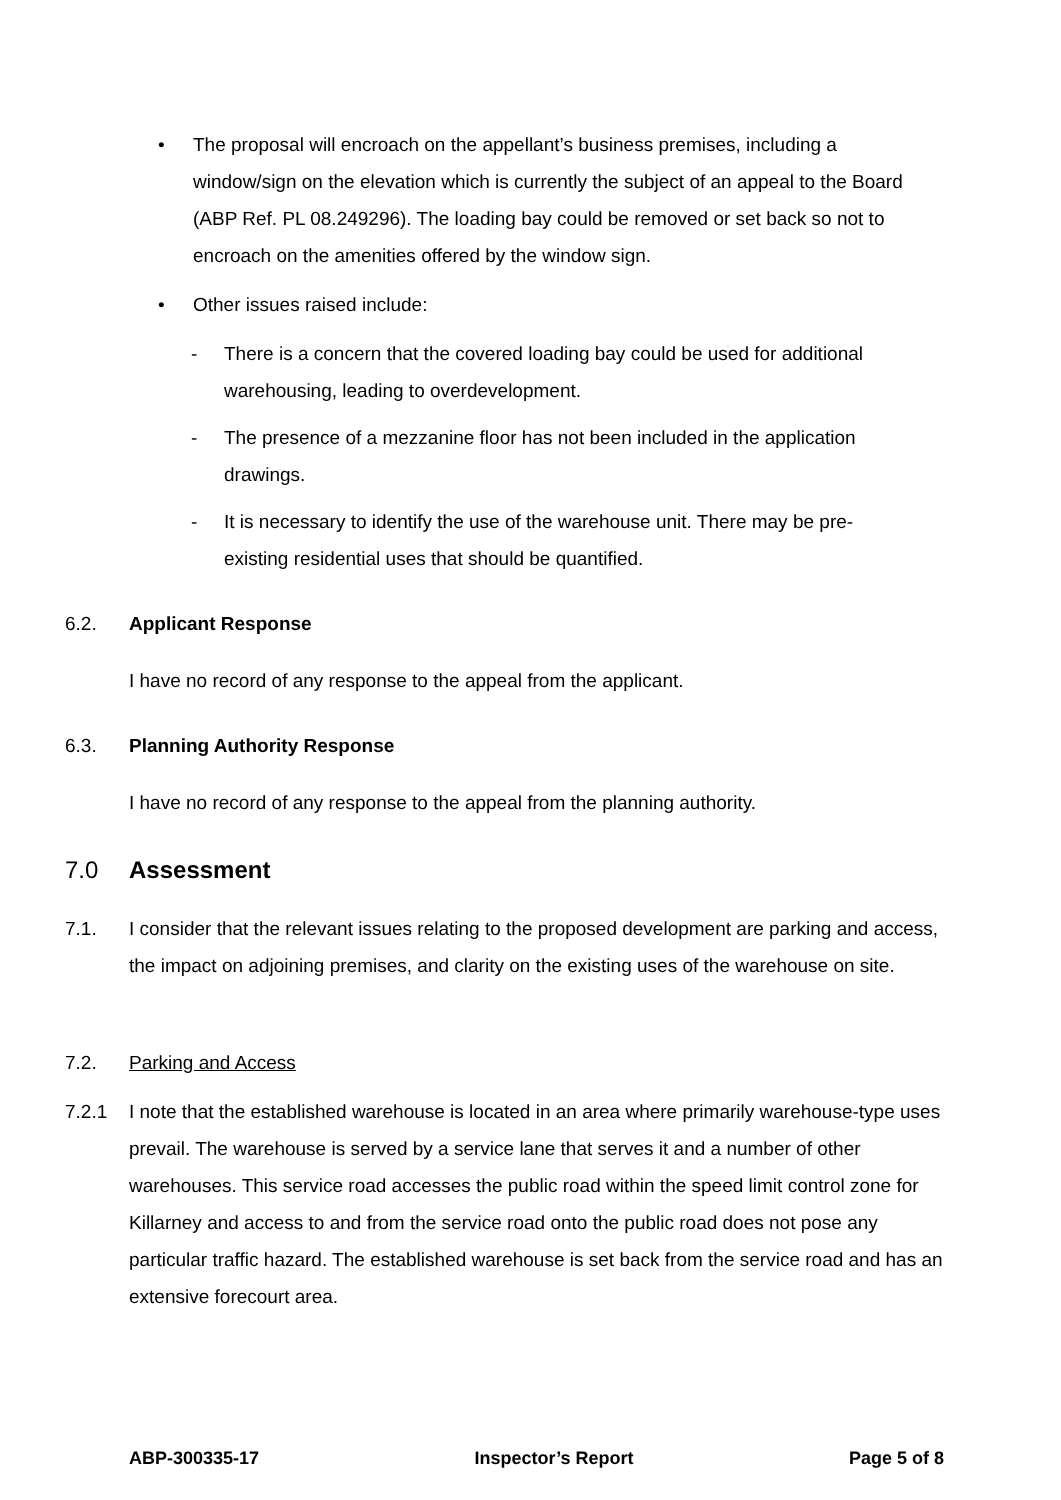• The proposal will encroach on the appellant’s business premises, including a window/sign on the elevation which is currently the subject of an appeal to the Board (ABP Ref. PL 08.249296). The loading bay could be removed or set back so not to encroach on the amenities offered by the window sign.
• Other issues raised include:
- There is a concern that the covered loading bay could be used for additional warehousing, leading to overdevelopment.
- The presence of a mezzanine floor has not been included in the application drawings.
- It is necessary to identify the use of the warehouse unit. There may be pre-existing residential uses that should be quantified.
6.2. Applicant Response
I have no record of any response to the appeal from the applicant.
6.3. Planning Authority Response
I have no record of any response to the appeal from the planning authority.
7.0 Assessment
7.1. I consider that the relevant issues relating to the proposed development are parking and access, the impact on adjoining premises, and clarity on the existing uses of the warehouse on site.
7.2. Parking and Access
7.2.1 I note that the established warehouse is located in an area where primarily warehouse-type uses prevail. The warehouse is served by a service lane that serves it and a number of other warehouses. This service road accesses the public road within the speed limit control zone for Killarney and access to and from the service road onto the public road does not pose any particular traffic hazard. The established warehouse is set back from the service road and has an extensive forecourt area.
ABP-300335-17 Inspector’s Report Page 5 of 8